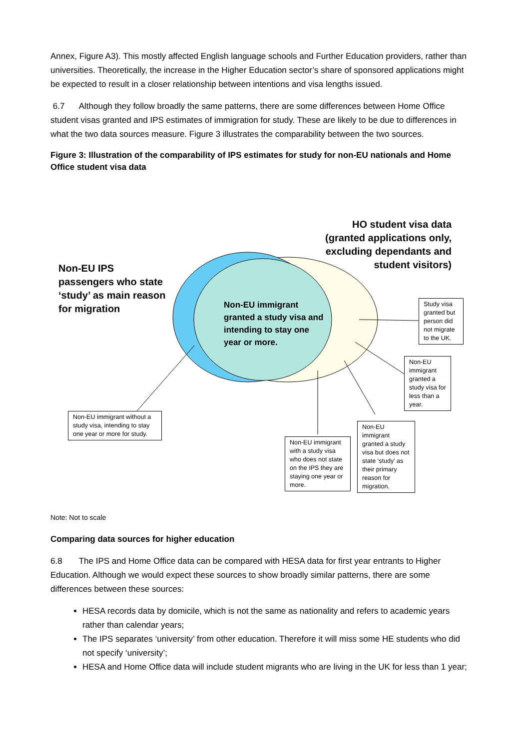Annex, Figure A3). This mostly affected English language schools and Further Education providers, rather than universities. Theoretically, the increase in the Higher Education sector’s share of sponsored applications might be expected to result in a closer relationship between intentions and visa lengths issued.
6.7 Although they follow broadly the same patterns, there are some differences between Home Office student visas granted and IPS estimates of immigration for study. These are likely to be due to differences in what the two data sources measure. Figure 3 illustrates the comparability between the two sources.
Figure 3: Illustration of the comparability of IPS estimates for study for non-EU nationals and Home Office student visa data
Non-EU IPS
passengers who state
‘study’ as main reason
for migration
HO student visa data
(granted applications only,
excluding dependants and
student visitors)
Non-EU immigrant
granted a study visa and
intending to stay one
year or more.
Study visa granted but person did not migrate to the UK.
Non-EU immigrant granted a study visa for less than a year.
Non-EU immigrant granted a study visa but does not state ‘study’ as their primary reason for migration.
Non-EU immigrant with a study visa who does not state on the IPS they are staying one year or more.
Non-EU immigrant without a study visa, intending to stay one year or more for study.
Note: Not to scale
Comparing data sources for higher education
6.8 The IPS and Home Office data can be compared with HESA data for first year entrants to Higher Education. Although we would expect these sources to show broadly similar patterns, there are some differences between these sources:
HESA records data by domicile, which is not the same as nationality and refers to academic years rather than calendar years;
The IPS separates ‘university’ from other education. Therefore it will miss some HE students who did not specify ‘university’;
HESA and Home Office data will include student migrants who are living in the UK for less than 1 year;